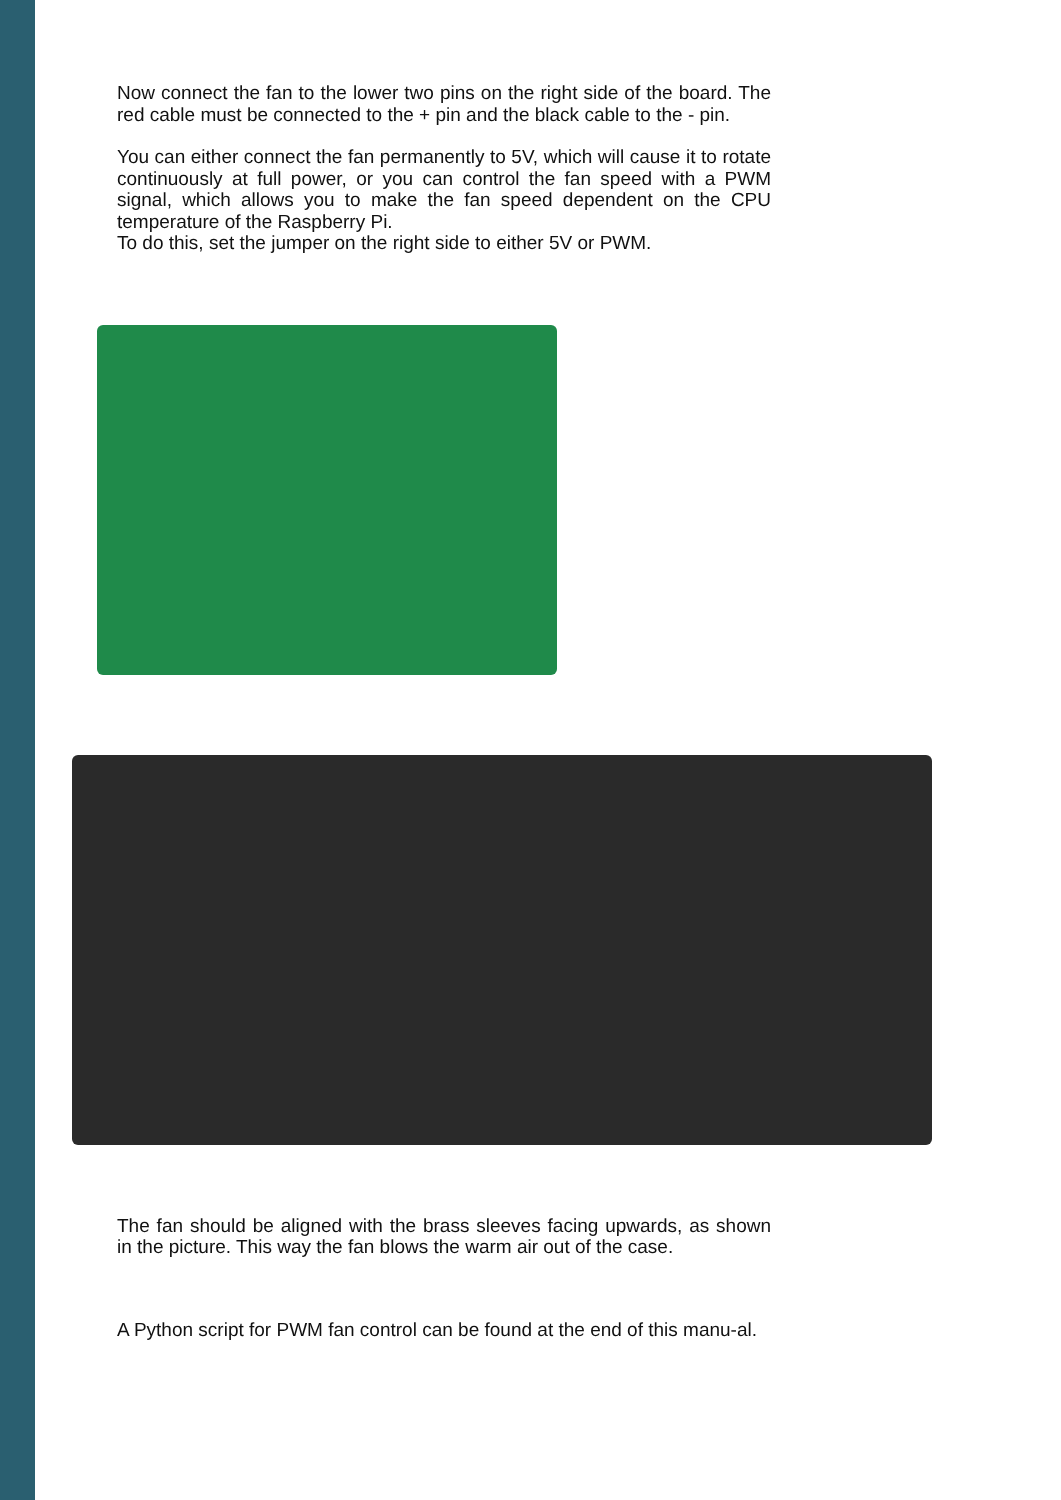Now connect the fan to the lower two pins on the right side of the board. The red cable must be connected to the + pin and the black cable to the - pin.
You can either connect the fan permanently to 5V, which will cause it to rotate continuously at full power, or you can control the fan speed with a PWM signal, which allows you to make the fan speed dependent on the CPU temperature of the Raspberry Pi.
To do this, set the jumper on the right side to either 5V or PWM.
The fan should be aligned with the brass sleeves facing upwards, as shown in the picture. This way the fan blows the warm air out of the case.
A Python script for PWM fan control can be found at the end of this manu-al.